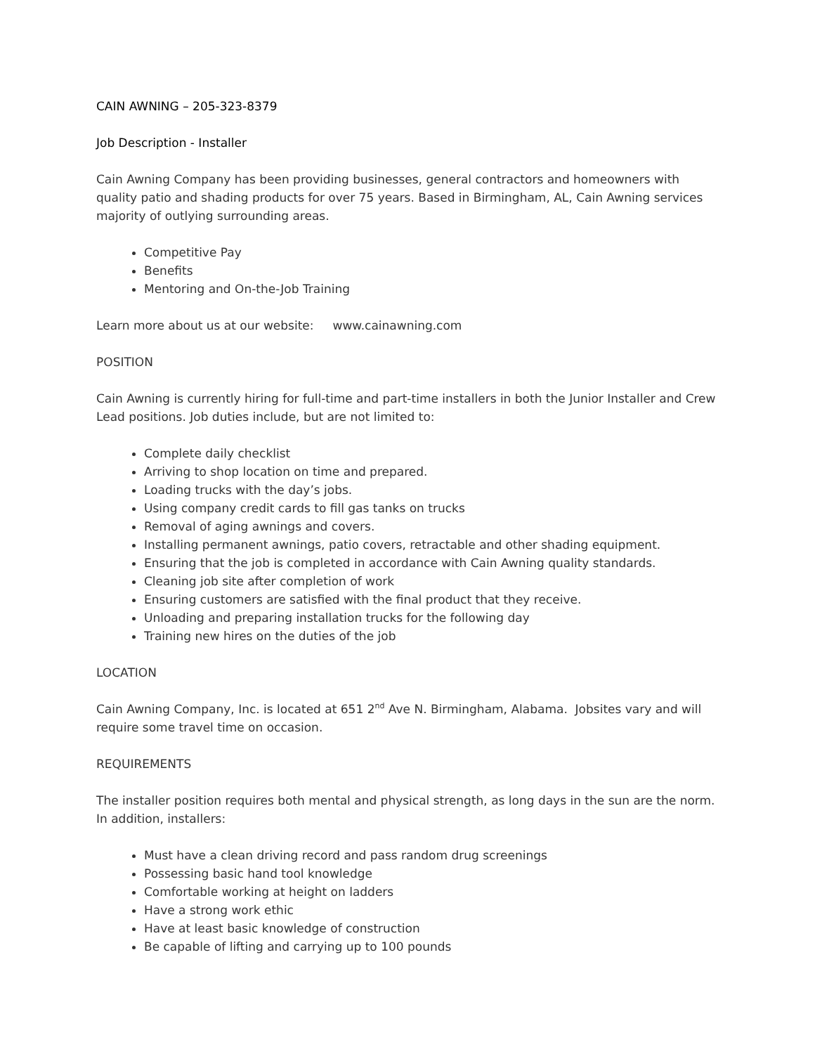CAIN AWNING – 205-323-8379
Job Description - Installer
Cain Awning Company has been providing businesses, general contractors and homeowners with quality patio and shading products for over 75 years. Based in Birmingham, AL, Cain Awning services majority of outlying surrounding areas.
Competitive Pay
Benefits
Mentoring and On-the-Job Training
Learn more about us at our website: www.cainawning.com
POSITION
Cain Awning is currently hiring for full-time and part-time installers in both the Junior Installer and Crew Lead positions. Job duties include, but are not limited to:
Complete daily checklist
Arriving to shop location on time and prepared.
Loading trucks with the day’s jobs.
Using company credit cards to fill gas tanks on trucks
Removal of aging awnings and covers.
Installing permanent awnings, patio covers, retractable and other shading equipment.
Ensuring that the job is completed in accordance with Cain Awning quality standards.
Cleaning job site after completion of work
Ensuring customers are satisfied with the final product that they receive.
Unloading and preparing installation trucks for the following day
Training new hires on the duties of the job
LOCATION
Cain Awning Company, Inc. is located at 651 2<sup>nd</sup> Ave N. Birmingham, Alabama. Jobsites vary and will require some travel time on occasion.
REQUIREMENTS
The installer position requires both mental and physical strength, as long days in the sun are the norm. In addition, installers:
Must have a clean driving record and pass random drug screenings
Possessing basic hand tool knowledge
Comfortable working at height on ladders
Have a strong work ethic
Have at least basic knowledge of construction
Be capable of lifting and carrying up to 100 pounds